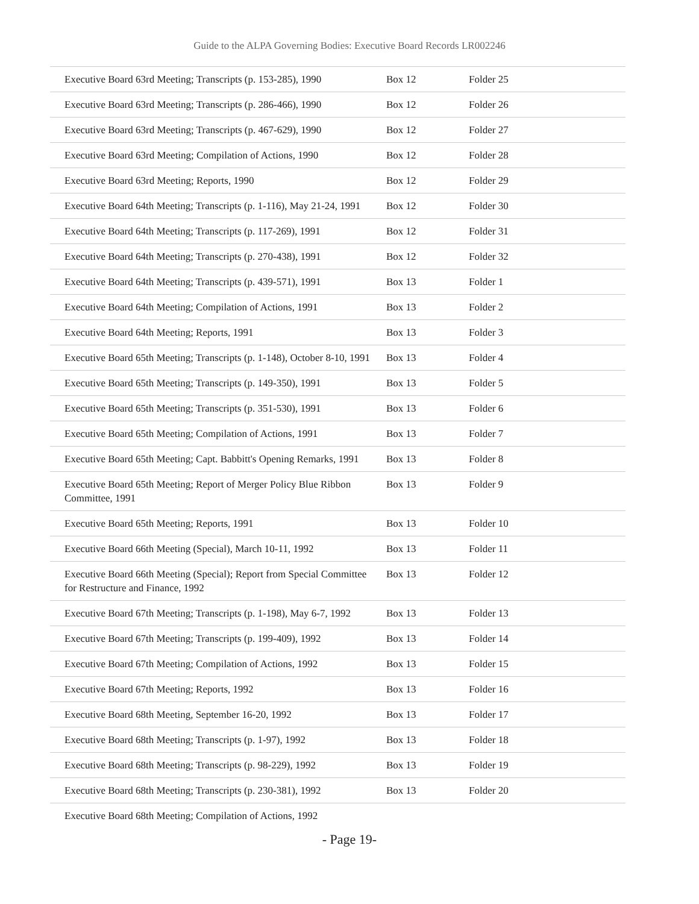Guide to the ALPA Governing Bodies: Executive Board Records LR002246
| Executive Board 63rd Meeting; Transcripts (p. 153-285), 1990 | Box 12 | Folder 25 |
| Executive Board 63rd Meeting; Transcripts (p. 286-466), 1990 | Box 12 | Folder 26 |
| Executive Board 63rd Meeting; Transcripts (p. 467-629), 1990 | Box 12 | Folder 27 |
| Executive Board 63rd Meeting; Compilation of Actions, 1990 | Box 12 | Folder 28 |
| Executive Board 63rd Meeting; Reports, 1990 | Box 12 | Folder 29 |
| Executive Board 64th Meeting; Transcripts (p. 1-116), May 21-24, 1991 | Box 12 | Folder 30 |
| Executive Board 64th Meeting; Transcripts (p. 117-269), 1991 | Box 12 | Folder 31 |
| Executive Board 64th Meeting; Transcripts (p. 270-438), 1991 | Box 12 | Folder 32 |
| Executive Board 64th Meeting; Transcripts (p. 439-571), 1991 | Box 13 | Folder 1 |
| Executive Board 64th Meeting; Compilation of Actions, 1991 | Box 13 | Folder 2 |
| Executive Board 64th Meeting; Reports, 1991 | Box 13 | Folder 3 |
| Executive Board 65th Meeting; Transcripts (p. 1-148), October 8-10, 1991 | Box 13 | Folder 4 |
| Executive Board 65th Meeting; Transcripts (p. 149-350), 1991 | Box 13 | Folder 5 |
| Executive Board 65th Meeting; Transcripts (p. 351-530), 1991 | Box 13 | Folder 6 |
| Executive Board 65th Meeting; Compilation of Actions, 1991 | Box 13 | Folder 7 |
| Executive Board 65th Meeting; Capt. Babbitt's Opening Remarks, 1991 | Box 13 | Folder 8 |
| Executive Board 65th Meeting; Report of Merger Policy Blue Ribbon Committee, 1991 | Box 13 | Folder 9 |
| Executive Board 65th Meeting; Reports, 1991 | Box 13 | Folder 10 |
| Executive Board 66th Meeting (Special), March 10-11, 1992 | Box 13 | Folder 11 |
| Executive Board 66th Meeting (Special); Report from Special Committee for Restructure and Finance, 1992 | Box 13 | Folder 12 |
| Executive Board 67th Meeting; Transcripts (p. 1-198), May 6-7, 1992 | Box 13 | Folder 13 |
| Executive Board 67th Meeting; Transcripts (p. 199-409), 1992 | Box 13 | Folder 14 |
| Executive Board 67th Meeting; Compilation of Actions, 1992 | Box 13 | Folder 15 |
| Executive Board 67th Meeting; Reports, 1992 | Box 13 | Folder 16 |
| Executive Board 68th Meeting, September 16-20, 1992 | Box 13 | Folder 17 |
| Executive Board 68th Meeting; Transcripts (p. 1-97), 1992 | Box 13 | Folder 18 |
| Executive Board 68th Meeting; Transcripts (p. 98-229), 1992 | Box 13 | Folder 19 |
| Executive Board 68th Meeting; Transcripts (p. 230-381), 1992 | Box 13 | Folder 20 |
| Executive Board 68th Meeting; Compilation of Actions, 1992 | | |
- Page 19-